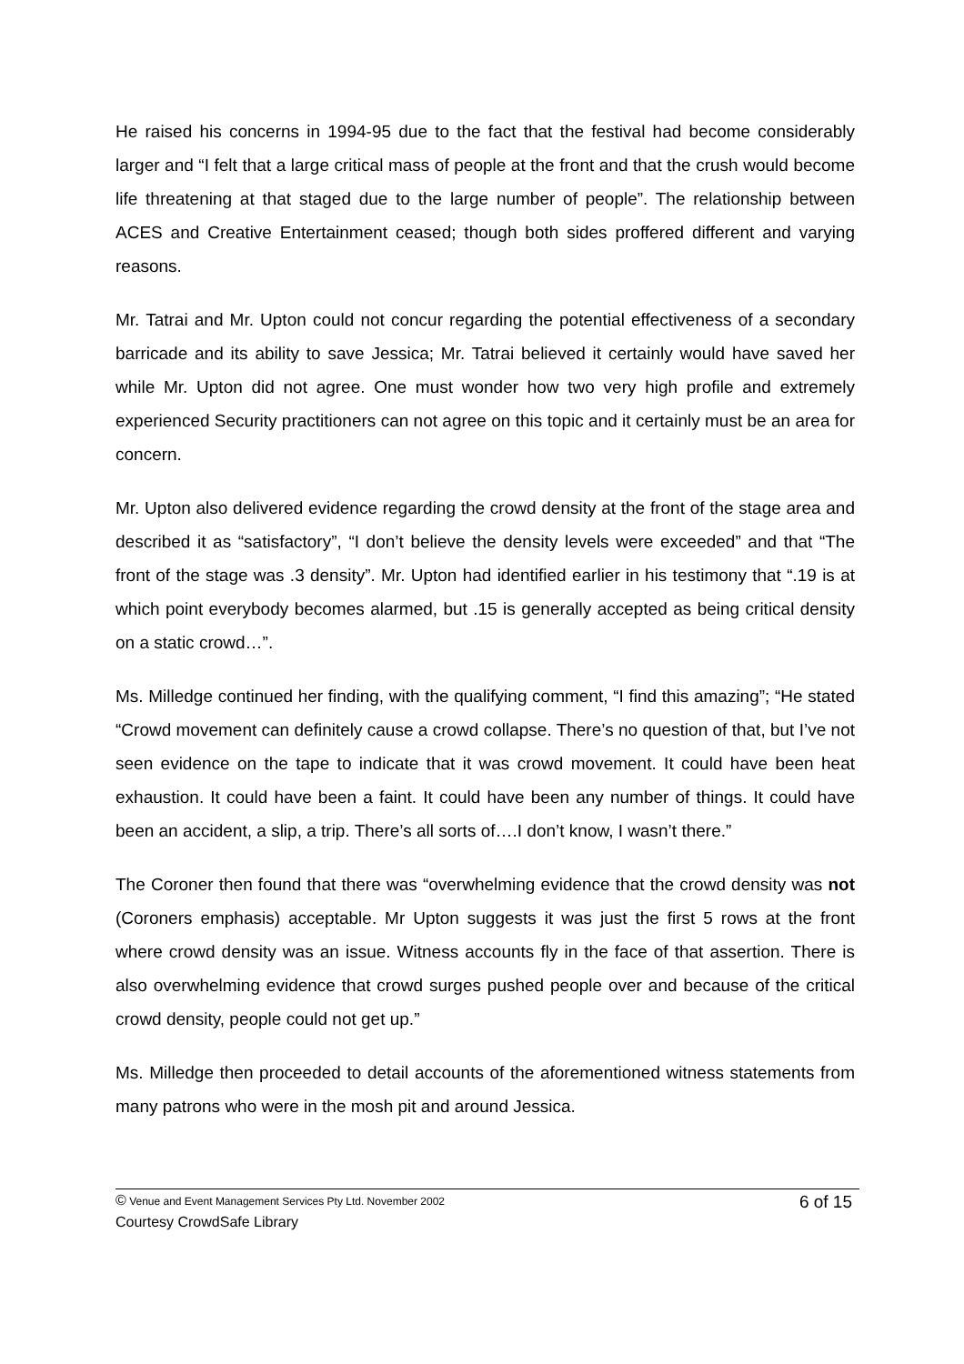He raised his concerns in 1994-95 due to the fact that the festival had become considerably larger and “I felt that a large critical mass of people at the front and that the crush would become life threatening at that staged due to the large number of people”. The relationship between ACES and Creative Entertainment ceased; though both sides proffered different and varying reasons.
Mr. Tatrai and Mr. Upton could not concur regarding the potential effectiveness of a secondary barricade and its ability to save Jessica; Mr. Tatrai believed it certainly would have saved her while Mr. Upton did not agree. One must wonder how two very high profile and extremely experienced Security practitioners can not agree on this topic and it certainly must be an area for concern.
Mr. Upton also delivered evidence regarding the crowd density at the front of the stage area and described it as “satisfactory”, “I don’t believe the density levels were exceeded” and that “The front of the stage was .3 density”. Mr. Upton had identified earlier in his testimony that “.19 is at which point everybody becomes alarmed, but .15 is generally accepted as being critical density on a static crowd…”.
Ms. Milledge continued her finding, with the qualifying comment, “I find this amazing”; “He stated “Crowd movement can definitely cause a crowd collapse. There’s no question of that, but I’ve not seen evidence on the tape to indicate that it was crowd movement. It could have been heat exhaustion. It could have been a faint. It could have been any number of things. It could have been an accident, a slip, a trip. There’s all sorts of….I don’t know, I wasn’t there.”
The Coroner then found that there was “overwhelming evidence that the crowd density was not (Coroners emphasis) acceptable. Mr Upton suggests it was just the first 5 rows at the front where crowd density was an issue. Witness accounts fly in the face of that assertion. There is also overwhelming evidence that crowd surges pushed people over and because of the critical crowd density, people could not get up.”
Ms. Milledge then proceeded to detail accounts of the aforementioned witness statements from many patrons who were in the mosh pit and around Jessica.
© Venue and Event Management Services Pty Ltd. November 2002 6 of 15
Courtesy CrowdSafe Library